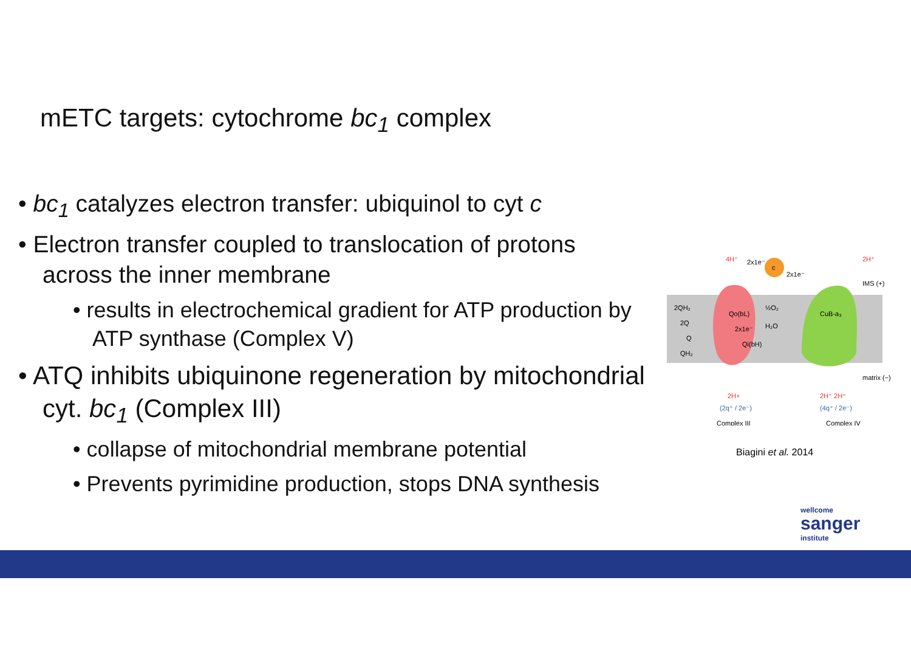mETC targets: cytochrome bc<sub>1</sub> complex
• bc<sub>1</sub> catalyzes electron transfer: ubiquinol to cyt c
• Electron transfer coupled to translocation of protons across the inner membrane
• results in electrochemical gradient for ATP production by ATP synthase (Complex V)
• ATQ inhibits ubiquinone regeneration by mitochondrial cyt. bc<sub>1</sub> (Complex III)
• collapse of mitochondrial membrane potential
• Prevents pyrimidine production, stops DNA synthesis
c
4H⁺
2x1e⁻
2x1e⁻
2H⁺
IMS (+)
matrix (−)
2QH₂
2Q
Q
QH₂
Qo(bL)
2x1e⁻
Qi(bH)
½O₂
H₂O
CuB-a₃
2H+
2H⁺ 2H⁺
(2q⁺ / 2e⁻)
(4q⁺ / 2e⁻)
Complex III
Complex IV
Biagini et al. 2014
wellcome
sanger
institute